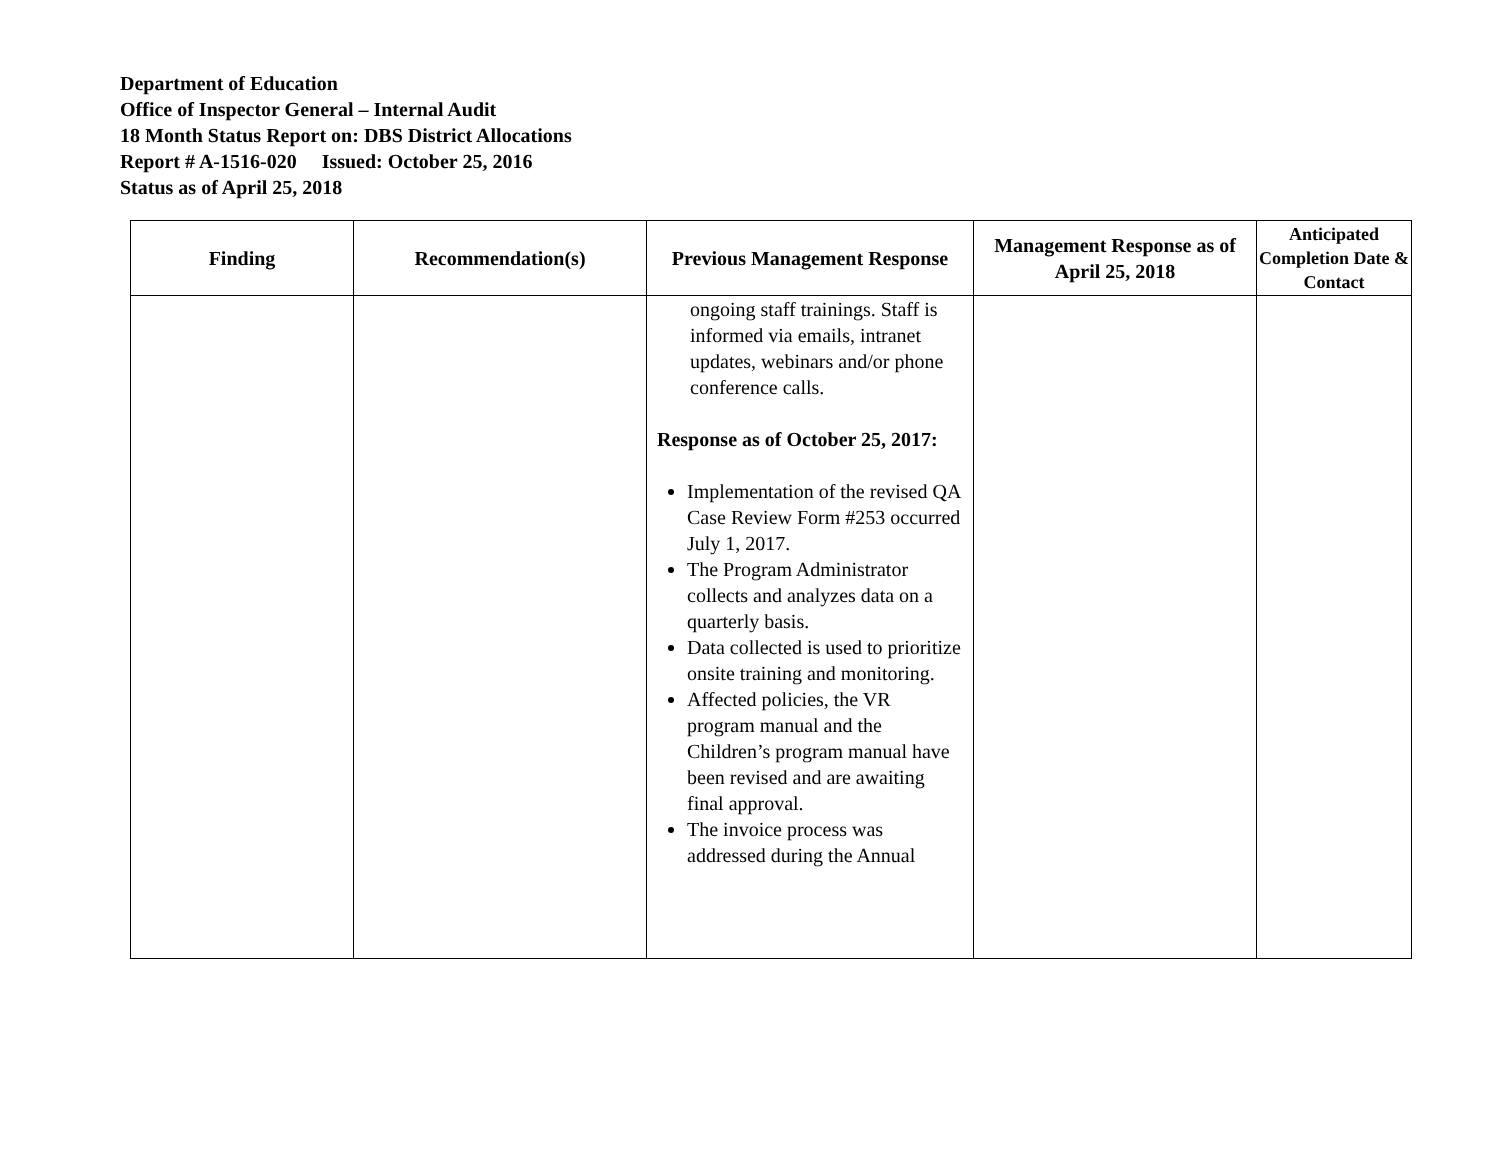Department of Education
Office of Inspector General – Internal Audit
18 Month Status Report on: DBS District Allocations
Report # A-1516-020 Issued: October 25, 2016
Status as of April 25, 2018
| Finding | Recommendation(s) | Previous Management Response | Management Response as of April 25, 2018 | Anticipated Completion Date & Contact |
| --- | --- | --- | --- | --- |
| | | ongoing staff trainings. Staff is informed via emails, intranet updates, webinars and/or phone conference calls. Response as of October 25, 2017: Implementation of the revised QA Case Review Form #253 occurred July 1, 2017. The Program Administrator collects and analyzes data on a quarterly basis. Data collected is used to prioritize onsite training and monitoring. Affected policies, the VR program manual and the Children’s program manual have been revised and are awaiting final approval. The invoice process was addressed during the Annual | | |